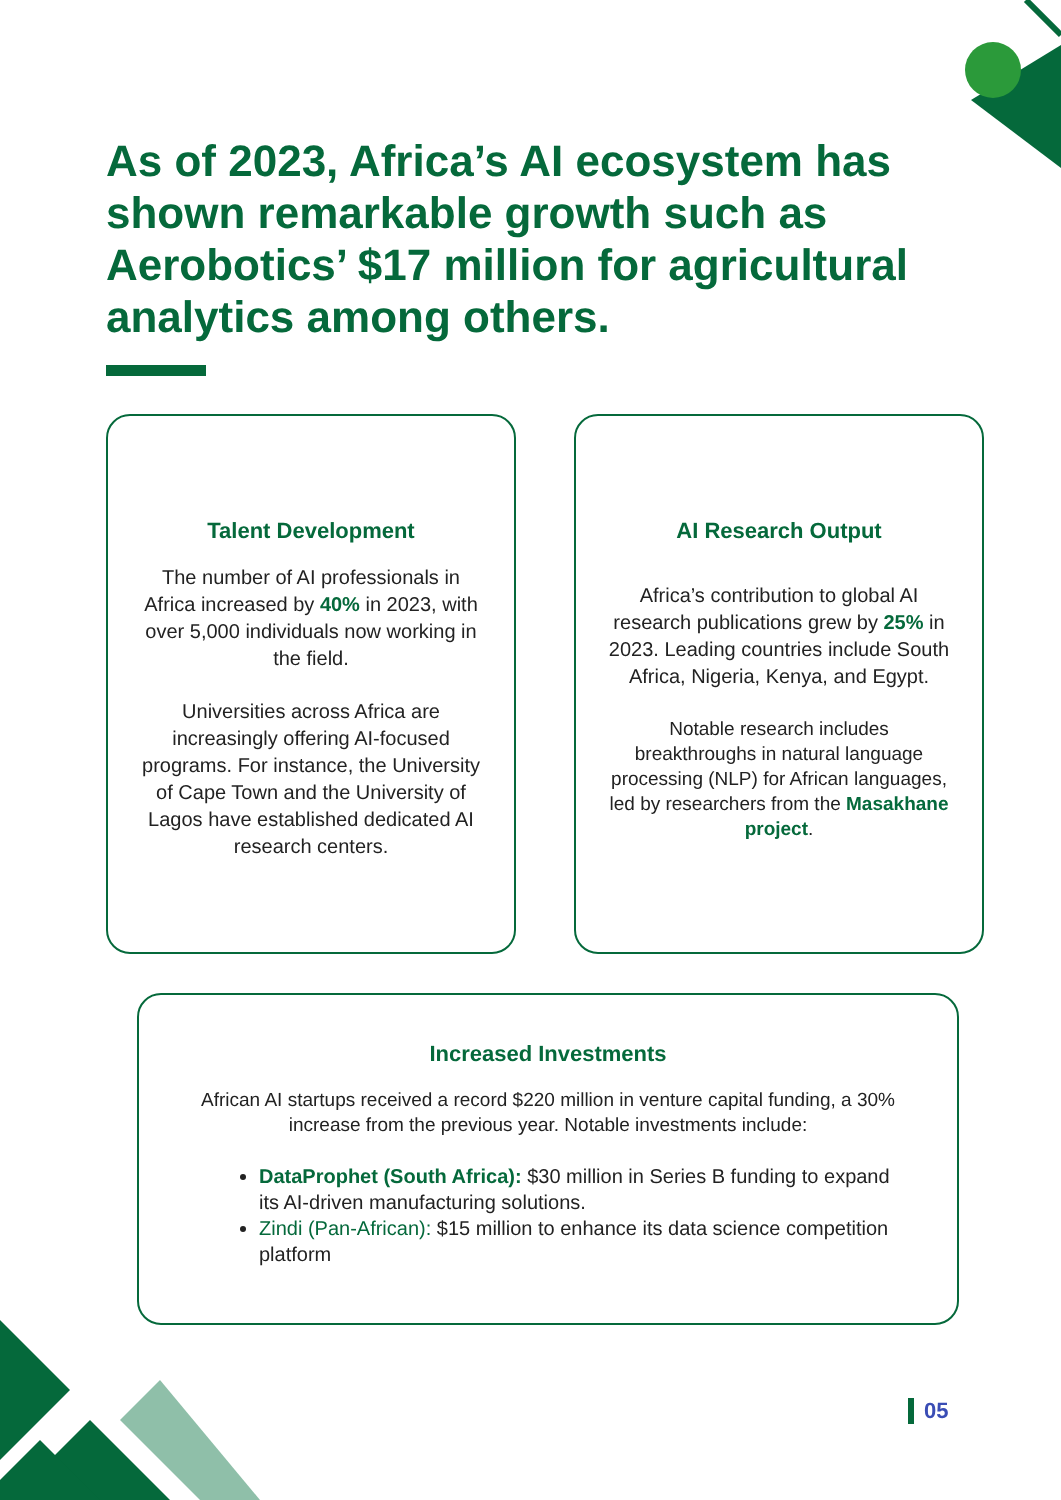As of 2023, Africa’s AI ecosystem has shown remarkable growth such as Aerobotics’ $17 million for agricultural analytics among others.
Talent Development
The number of AI professionals in Africa increased by 40% in 2023, with over 5,000 individuals now working in the field.
Universities across Africa are increasingly offering AI-focused programs. For instance, the University of Cape Town and the University of Lagos have established dedicated AI research centers.
AI Research Output
Africa’s contribution to global AI research publications grew by 25% in 2023. Leading countries include South Africa, Nigeria, Kenya, and Egypt.
Notable research includes breakthroughs in natural language processing (NLP) for African languages, led by researchers from the Masakhane project.
Increased Investments
African AI startups received a record $220 million in venture capital funding, a 30% increase from the previous year. Notable investments include:
DataProphet (South Africa): $30 million in Series B funding to expand its AI-driven manufacturing solutions.
Zindi (Pan-African): $15 million to enhance its data science competition platform
05